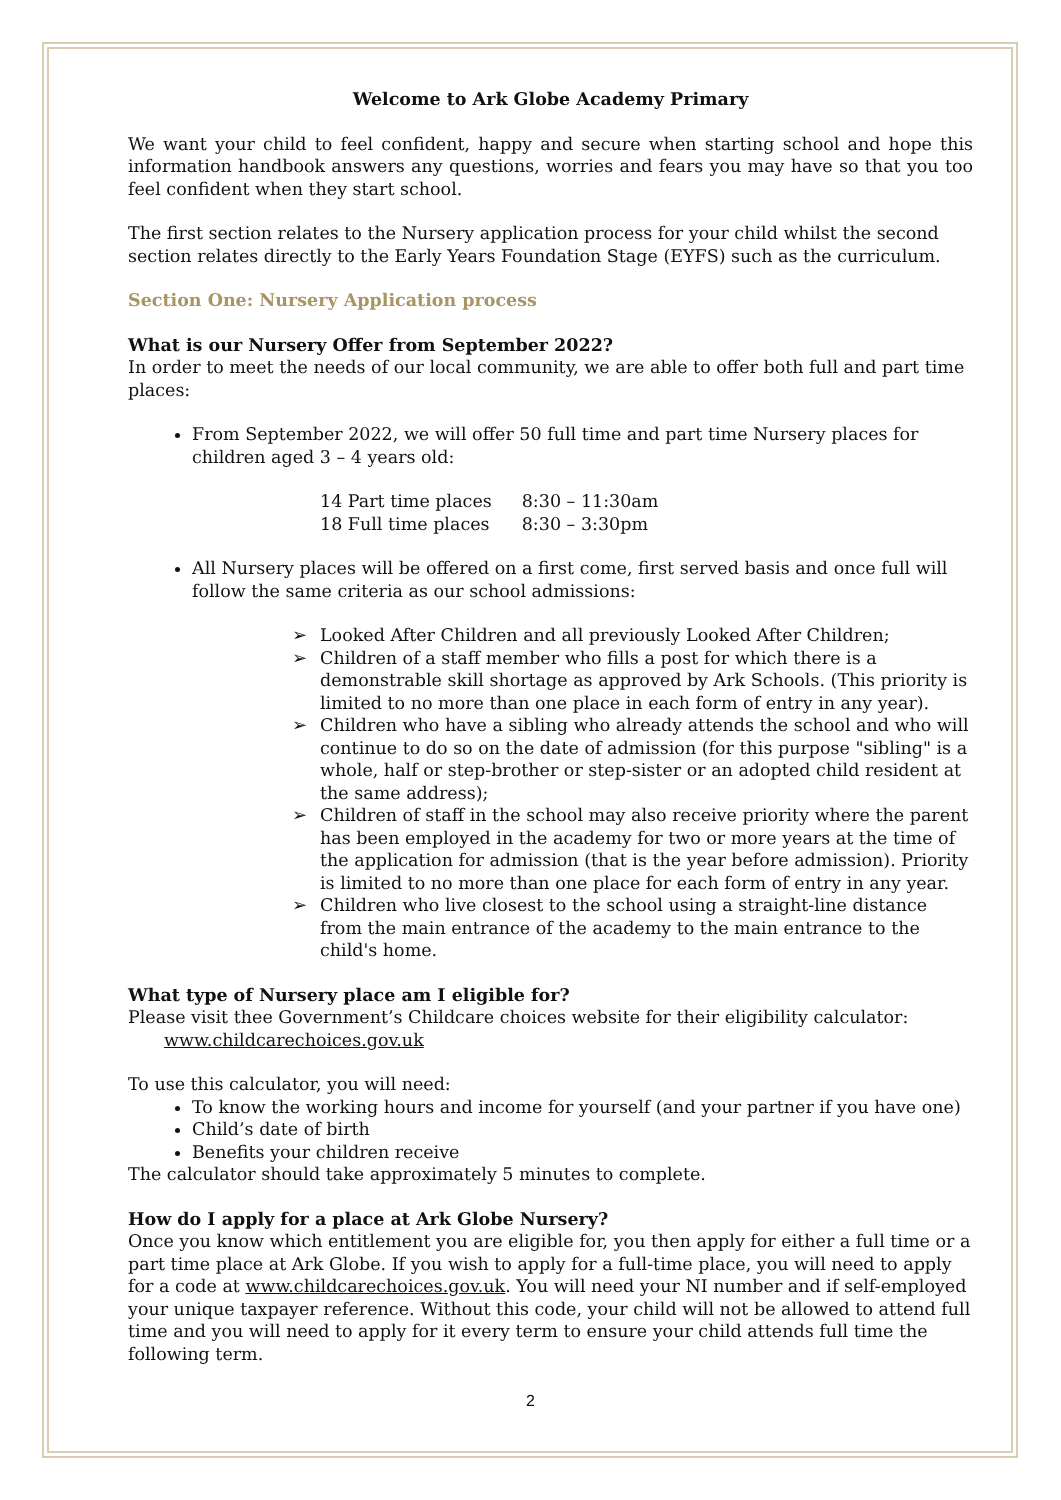Welcome to Ark Globe Academy Primary
We want your child to feel confident, happy and secure when starting school and hope this information handbook answers any questions, worries and fears you may have so that you too feel confident when they start school.
The first section relates to the Nursery application process for your child whilst the second section relates directly to the Early Years Foundation Stage (EYFS) such as the curriculum.
Section One: Nursery Application process
What is our Nursery Offer from September 2022?
In order to meet the needs of our local community, we are able to offer both full and part time places:
From September 2022, we will offer 50 full time and part time Nursery places for children aged 3 – 4 years old:
| 14 Part time places | 8:30 – 11:30am |
| 18 Full time places | 8:30 – 3:30pm |
All Nursery places will be offered on a first come, first served basis and once full will follow the same criteria as our school admissions:
➢ Looked After Children and all previously Looked After Children;
➢ Children of a staff member who fills a post for which there is a demonstrable skill shortage as approved by Ark Schools. (This priority is limited to no more than one place in each form of entry in any year).
➢ Children who have a sibling who already attends the school and who will continue to do so on the date of admission (for this purpose "sibling" is a whole, half or step-brother or step-sister or an adopted child resident at the same address);
➢ Children of staff in the school may also receive priority where the parent has been employed in the academy for two or more years at the time of the application for admission (that is the year before admission). Priority is limited to no more than one place for each form of entry in any year.
➢ Children who live closest to the school using a straight-line distance from the main entrance of the academy to the main entrance to the child's home.
What type of Nursery place am I eligible for?
Please visit thee Government’s Childcare choices website for their eligibility calculator:
www.childcarechoices.gov.uk
To use this calculator, you will need:
To know the working hours and income for yourself (and your partner if you have one)
Child’s date of birth
Benefits your children receive
The calculator should take approximately 5 minutes to complete.
How do I apply for a place at Ark Globe Nursery?
Once you know which entitlement you are eligible for, you then apply for either a full time or a part time place at Ark Globe. If you wish to apply for a full-time place, you will need to apply for a code at www.childcarechoices.gov.uk. You will need your NI number and if self-employed your unique taxpayer reference. Without this code, your child will not be allowed to attend full time and you will need to apply for it every term to ensure your child attends full time the following term.
2